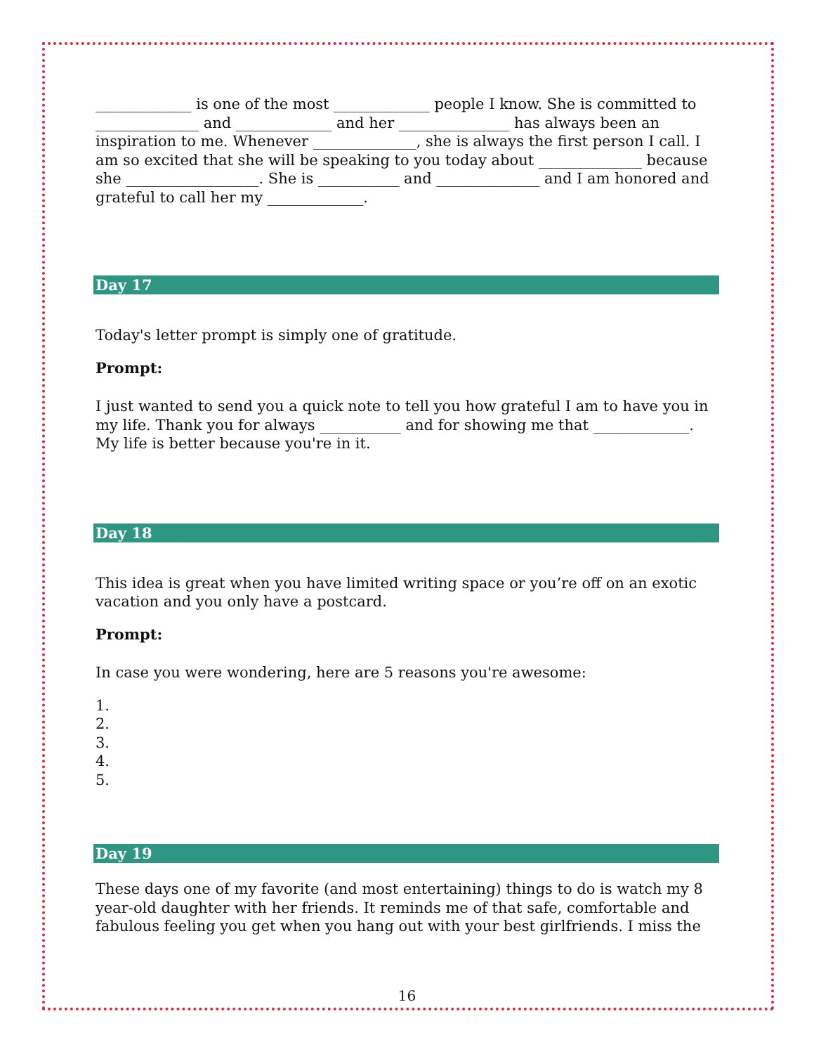_____________ is one of the most _____________ people I know. She is committed to ______________ and _____________ and her _______________ has always been an inspiration to me. Whenever ______________, she is always the first person I call. I am so excited that she will be speaking to you today about ______________ because she __________________. She is ___________ and ______________ and I am honored and grateful to call her my _____________.
Day 17
Today's letter prompt is simply one of gratitude.
Prompt:
I just wanted to send you a quick note to tell you how grateful I am to have you in my life. Thank you for always ___________ and for showing me that _____________. My life is better because you're in it.
Day 18
This idea is great when you have limited writing space or you’re off on an exotic vacation and you only have a postcard.
Prompt:
In case you were wondering, here are 5 reasons you're awesome:
1.
2.
3.
4.
5.
Day 19
These days one of my favorite (and most entertaining) things to do is watch my 8 year-old daughter with her friends. It reminds me of that safe, comfortable and fabulous feeling you get when you hang out with your best girlfriends. I miss the
16